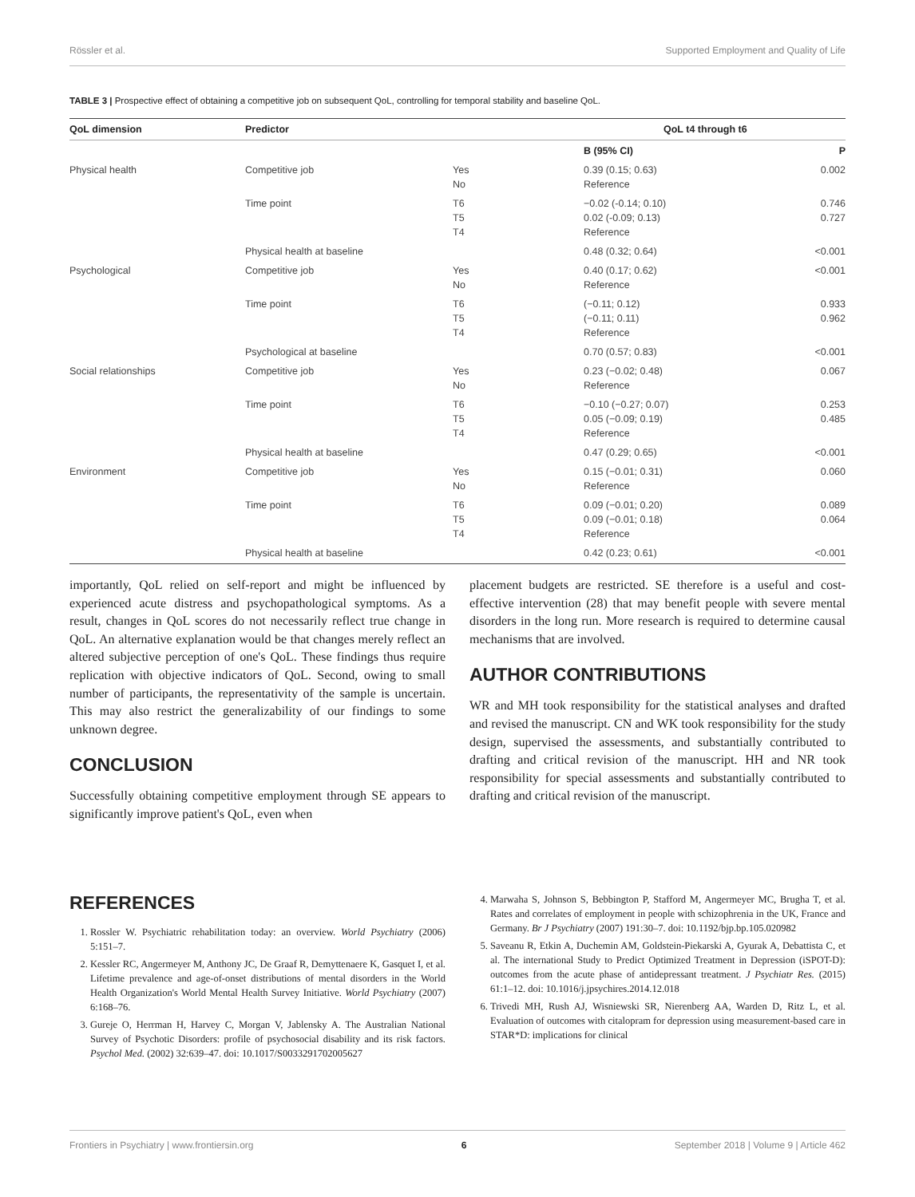Rössler et al. Supported Employment and Quality of Life
TABLE 3 | Prospective effect of obtaining a competitive job on subsequent QoL, controlling for temporal stability and baseline QoL.
| QoL dimension | Predictor | | QoL t4 through t6 | |
| --- | --- | --- | --- | --- |
| | | | B (95% CI) | P |
| Physical health | Competitive job | Yes No | 0.39 (0.15; 0.63) Reference | 0.002 |
| | Time point | T6 T5 T4 | −0.02 (-0.14; 0.10) 0.02 (-0.09; 0.13) Reference | 0.746 0.727 |
| | Physical health at baseline | | 0.48 (0.32; 0.64) | <0.001 |
| Psychological | Competitive job | Yes No | 0.40 (0.17; 0.62) Reference | <0.001 |
| | Time point | T6 T5 T4 | (−0.11; 0.12) (−0.11; 0.11) Reference | 0.933 0.962 |
| | Psychological at baseline | | 0.70 (0.57; 0.83) | <0.001 |
| Social relationships | Competitive job | Yes No | 0.23 (−0.02; 0.48) Reference | 0.067 |
| | Time point | T6 T5 T4 | −0.10 (−0.27; 0.07) 0.05 (−0.09; 0.19) Reference | 0.253 0.485 |
| | Physical health at baseline | | 0.47 (0.29; 0.65) | <0.001 |
| Environment | Competitive job | Yes No | 0.15 (−0.01; 0.31) Reference | 0.060 |
| | Time point | T6 T5 T4 | 0.09 (−0.01; 0.20) 0.09 (−0.01; 0.18) Reference | 0.089 0.064 |
| | Physical health at baseline | | 0.42 (0.23; 0.61) | <0.001 |
importantly, QoL relied on self-report and might be influenced by experienced acute distress and psychopathological symptoms. As a result, changes in QoL scores do not necessarily reflect true change in QoL. An alternative explanation would be that changes merely reflect an altered subjective perception of one's QoL. These findings thus require replication with objective indicators of QoL. Second, owing to small number of participants, the representativity of the sample is uncertain. This may also restrict the generalizability of our findings to some unknown degree.
CONCLUSION
Successfully obtaining competitive employment through SE appears to significantly improve patient's QoL, even when
placement budgets are restricted. SE therefore is a useful and cost-effective intervention (28) that may benefit people with severe mental disorders in the long run. More research is required to determine causal mechanisms that are involved.
AUTHOR CONTRIBUTIONS
WR and MH took responsibility for the statistical analyses and drafted and revised the manuscript. CN and WK took responsibility for the study design, supervised the assessments, and substantially contributed to drafting and critical revision of the manuscript. HH and NR took responsibility for special assessments and substantially contributed to drafting and critical revision of the manuscript.
REFERENCES
1. Rossler W. Psychiatric rehabilitation today: an overview. World Psychiatry (2006) 5:151–7.
2. Kessler RC, Angermeyer M, Anthony JC, De Graaf R, Demyttenaere K, Gasquet I, et al. Lifetime prevalence and age-of-onset distributions of mental disorders in the World Health Organization's World Mental Health Survey Initiative. World Psychiatry (2007) 6:168–76.
3. Gureje O, Herrman H, Harvey C, Morgan V, Jablensky A. The Australian National Survey of Psychotic Disorders: profile of psychosocial disability and its risk factors. Psychol Med. (2002) 32:639–47. doi: 10.1017/S0033291702005627
4. Marwaha S, Johnson S, Bebbington P, Stafford M, Angermeyer MC, Brugha T, et al. Rates and correlates of employment in people with schizophrenia in the UK, France and Germany. Br J Psychiatry (2007) 191:30–7. doi: 10.1192/bjp.bp.105.020982
5. Saveanu R, Etkin A, Duchemin AM, Goldstein-Piekarski A, Gyurak A, Debattista C, et al. The international Study to Predict Optimized Treatment in Depression (iSPOT-D): outcomes from the acute phase of antidepressant treatment. J Psychiatr Res. (2015) 61:1–12. doi: 10.1016/j.jpsychires.2014.12.018
6. Trivedi MH, Rush AJ, Wisniewski SR, Nierenberg AA, Warden D, Ritz L, et al. Evaluation of outcomes with citalopram for depression using measurement-based care in STAR*D: implications for clinical
Frontiers in Psychiatry | www.frontiersin.org 6 September 2018 | Volume 9 | Article 462